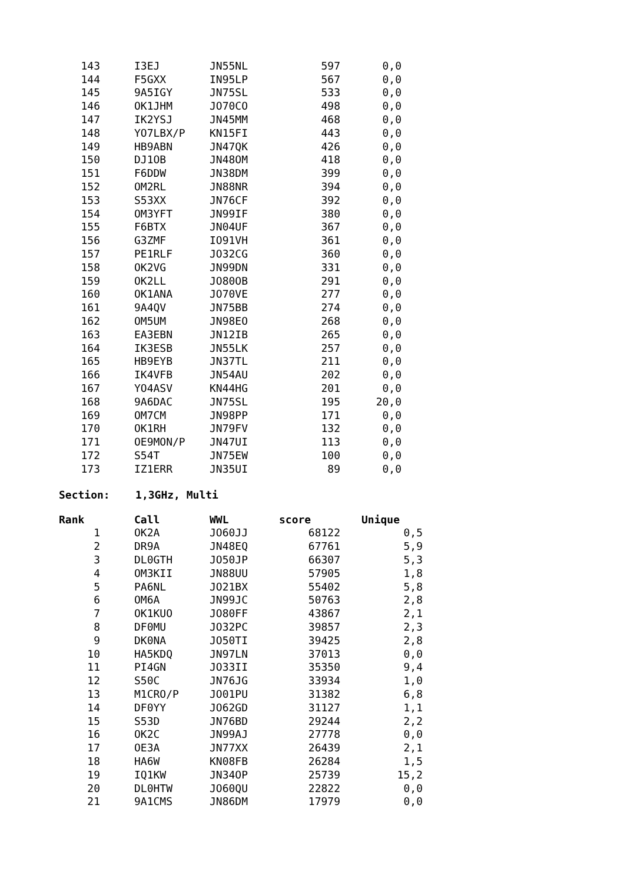| 143 | I3EJ | JN55NL | 597 | 0,0 |
| 144 | F5GXX | IN95LP | 567 | 0,0 |
| 145 | 9A5IGY | JN75SL | 533 | 0,0 |
| 146 | OK1JHM | JO70CO | 498 | 0,0 |
| 147 | IK2YSJ | JN45MM | 468 | 0,0 |
| 148 | YO7LBX/P | KN15FI | 443 | 0,0 |
| 149 | HB9ABN | JN47QK | 426 | 0,0 |
| 150 | DJ1OB | JN48OM | 418 | 0,0 |
| 151 | F6DDW | JN38DM | 399 | 0,0 |
| 152 | OM2RL | JN88NR | 394 | 0,0 |
| 153 | S53XX | JN76CF | 392 | 0,0 |
| 154 | OM3YFT | JN99IF | 380 | 0,0 |
| 155 | F6BTX | JN04UF | 367 | 0,0 |
| 156 | G3ZMF | IO91VH | 361 | 0,0 |
| 157 | PE1RLF | JO32CG | 360 | 0,0 |
| 158 | OK2VG | JN99DN | 331 | 0,0 |
| 159 | OK2LL | JO80OB | 291 | 0,0 |
| 160 | OK1ANA | JO70VE | 277 | 0,0 |
| 161 | 9A4QV | JN75BB | 274 | 0,0 |
| 162 | OM5UM | JN98EO | 268 | 0,0 |
| 163 | EA3EBN | JN12IB | 265 | 0,0 |
| 164 | IK3ESB | JN55LK | 257 | 0,0 |
| 165 | HB9EYB | JN37TL | 211 | 0,0 |
| 166 | IK4VFB | JN54AU | 202 | 0,0 |
| 167 | YO4ASV | KN44HG | 201 | 0,0 |
| 168 | 9A6DAC | JN75SL | 195 | 20,0 |
| 169 | OM7CM | JN98PP | 171 | 0,0 |
| 170 | OK1RH | JN79FV | 132 | 0,0 |
| 171 | OE9MON/P | JN47UI | 113 | 0,0 |
| 172 | S54T | JN75EW | 100 | 0,0 |
| 173 | IZ1ERR | JN35UI | 89 | 0,0 |
Section: 1,3GHz, Multi
| Rank | Call | WWL | score | Unique |
| --- | --- | --- | --- | --- |
| 1 | OK2A | JO60JJ | 68122 | 0,5 |
| 2 | DR9A | JN48EQ | 67761 | 5,9 |
| 3 | DL0GTH | JO50JP | 66307 | 5,3 |
| 4 | OM3KII | JN88UU | 57905 | 1,8 |
| 5 | PA6NL | JO21BX | 55402 | 5,8 |
| 6 | OM6A | JN99JC | 50763 | 2,8 |
| 7 | OK1KUO | JO80FF | 43867 | 2,1 |
| 8 | DF0MU | JO32PC | 39857 | 2,3 |
| 9 | DK0NA | JO50TI | 39425 | 2,8 |
| 10 | HA5KDQ | JN97LN | 37013 | 0,0 |
| 11 | PI4GN | JO33II | 35350 | 9,4 |
| 12 | S50C | JN76JG | 33934 | 1,0 |
| 13 | M1CRO/P | JO01PU | 31382 | 6,8 |
| 14 | DF0YY | JO62GD | 31127 | 1,1 |
| 15 | S53D | JN76BD | 29244 | 2,2 |
| 16 | OK2C | JN99AJ | 27778 | 0,0 |
| 17 | OE3A | JN77XX | 26439 | 2,1 |
| 18 | HA6W | KN08FB | 26284 | 1,5 |
| 19 | IQ1KW | JN34OP | 25739 | 15,2 |
| 20 | DL0HTW | JO60QU | 22822 | 0,0 |
| 21 | 9A1CMS | JN86DM | 17979 | 0,0 |